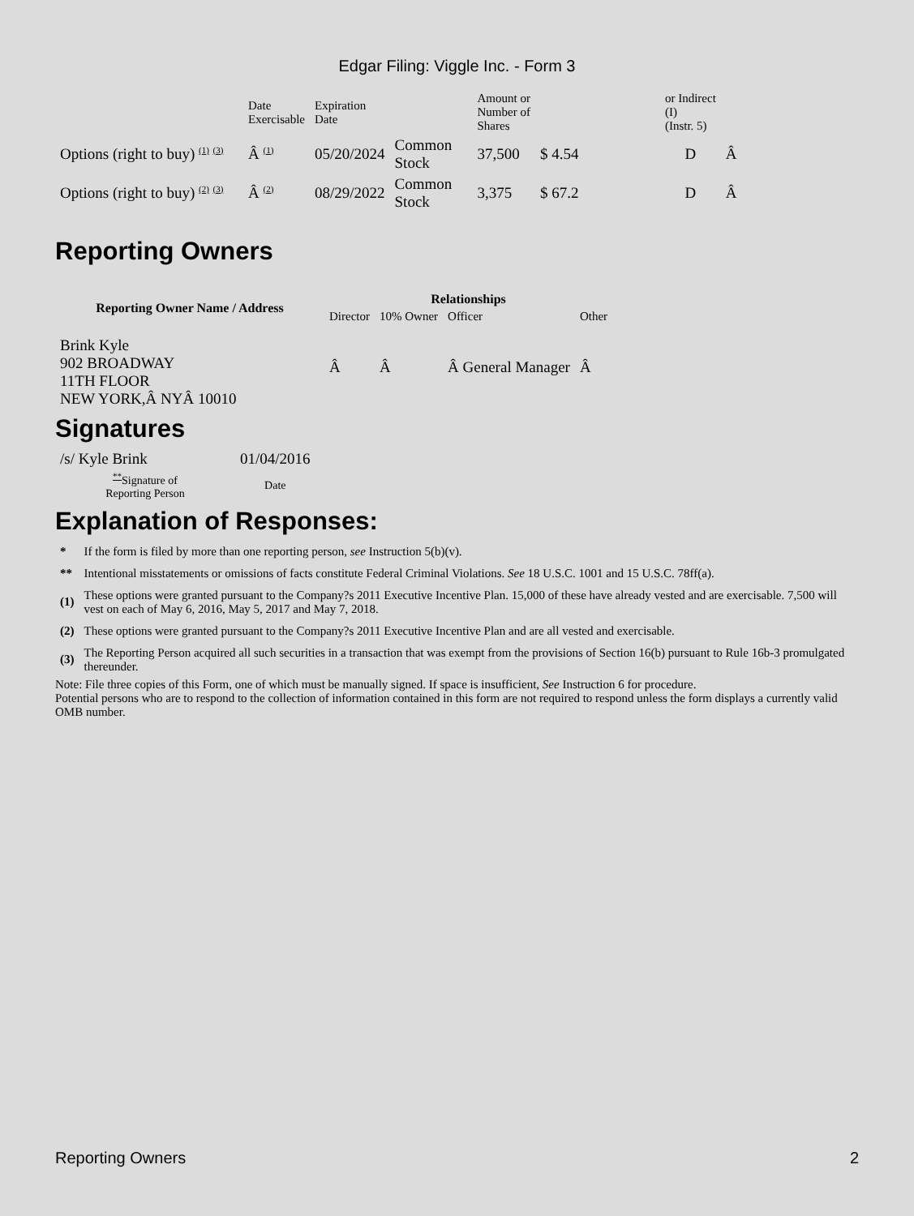Edgar Filing: Viggle Inc. - Form 3
| | Date Exercisable | Expiration Date | | Amount or Number of Shares | | | or Indirect (I) (Instr. 5) | |
| Options (right to buy) <sup>(1)</sup> <sup>(3)</sup> | Â <sup>(1)</sup> | 05/20/2024 | Common Stock | 37,500 | $ 4.54 | | D | Â |
| Options (right to buy) <sup>(2)</sup> <sup>(3)</sup> | Â <sup>(2)</sup> | 08/29/2022 | Common Stock | 3,375 | $ 67.2 | | D | Â |
Reporting Owners
| Reporting Owner Name / Address | Relationships | | | |
| --- | --- | --- | --- | --- |
| | Director | 10% Owner | Officer | Other |
| Brink Kyle 902 BROADWAY 11TH FLOOR NEW YORK,Â NYÂ 10010 | Â | Â | Â General Manager | Â |
Signatures
| /s/ Kyle Brink | 01/04/2016 |
| <sup>**</sup> Signature of Reporting Person | Date |
Explanation of Responses:
| * | If the form is filed by more than one reporting person, see Instruction 5(b)(v). |
| ** | Intentional misstatements or omissions of facts constitute Federal Criminal Violations. See 18 U.S.C. 1001 and 15 U.S.C. 78ff(a). |
| (1) | These options were granted pursuant to the Company?s 2011 Executive Incentive Plan. 15,000 of these have already vested and are exercisable. 7,500 will vest on each of May 6, 2016, May 5, 2017 and May 7, 2018. |
| (2) | These options were granted pursuant to the Company?s 2011 Executive Incentive Plan and are all vested and exercisable. |
| (3) | The Reporting Person acquired all such securities in a transaction that was exempt from the provisions of Section 16(b) pursuant to Rule 16b-3 promulgated thereunder. |
Note: File three copies of this Form, one of which must be manually signed. If space is insufficient, See Instruction 6 for procedure.
Potential persons who are to respond to the collection of information contained in this form are not required to respond unless the form displays a currently valid OMB number.
Reporting Owners 2